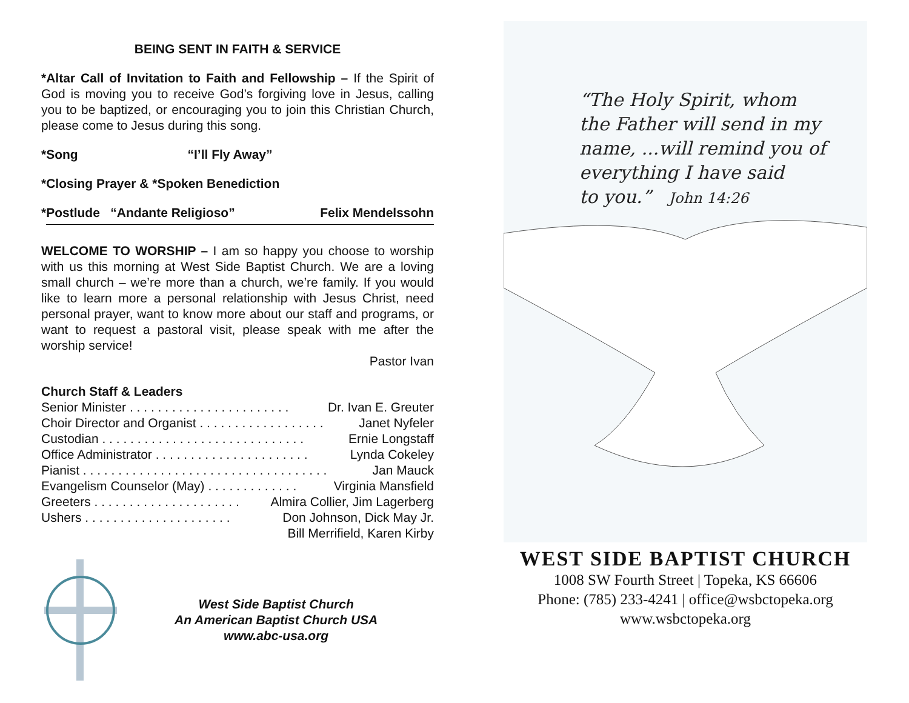BEING SENT IN FAITH & SERVICE
*Altar Call of Invitation to Faith and Fellowship – If the Spirit of God is moving you to receive God’s forgiving love in Jesus, calling you to be baptized, or encouraging you to join this Christian Church, please come to Jesus during this song.
*Song “I’ll Fly Away”
*Closing Prayer & *Spoken Benediction
*Postlude “Andante Religioso” Felix Mendelssohn
WELCOME TO WORSHIP – I am so happy you choose to worship with us this morning at West Side Baptist Church. We are a loving small church – we’re more than a church, we’re family. If you would like to learn more a personal relationship with Jesus Christ, need personal prayer, want to know more about our staff and programs, or want to request a pastoral visit, please speak with me after the worship service!
Pastor Ivan
Church Staff & Leaders
Senior Minister . . . . . . . . . . . . . . . . . . . . . . . Dr. Ivan E. Greuter
Choir Director and Organist . . . . . . . . . . . . . . . . . . Janet Nyfeler
Custodian . . . . . . . . . . . . . . . . . . . . . . . . . . . . . Ernie Longstaff
Office Administrator . . . . . . . . . . . . . . . . . . . . . . Lynda Cokeley
Pianist . . . . . . . . . . . . . . . . . . . . . . . . . . . . . . . . . . . Jan Mauck
Evangelism Counselor (May) . . . . . . . . . . . . . Virginia Mansfield
Greeters . . . . . . . . . . . . . . . . . . . . . Almira Collier, Jim Lagerberg
Ushers . . . . . . . . . . . . . . . . . . . . . Don Johnson, Dick May Jr.
Bill Merrifield, Karen Kirby
West Side Baptist Church
An American Baptist Church USA
www.abc-usa.org
“The Holy Spirit, whom
the Father will send in my
name, ...will remind you of
everything I have said
to you.” John 14:26
WEST SIDE BAPTIST CHURCH
1008 SW Fourth Street | Topeka, KS 66606
Phone: (785) 233-4241 | office@wsbctopeka.org
www.wsbctopeka.org